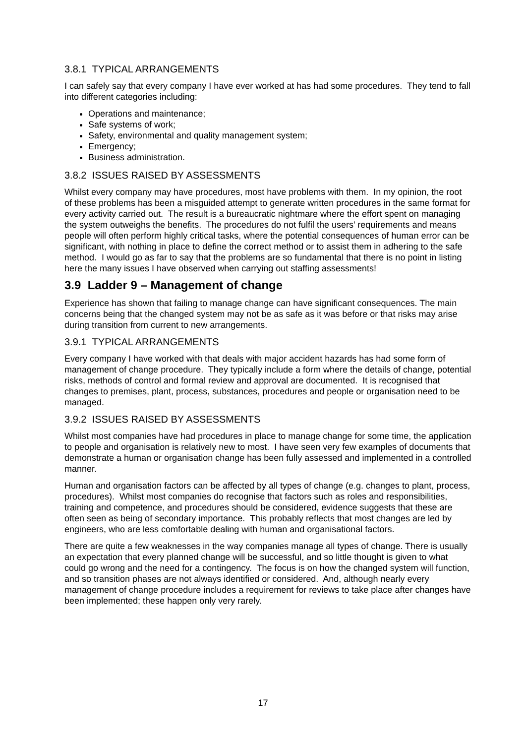3.8.1 TYPICAL ARRANGEMENTS
I can safely say that every company I have ever worked at has had some procedures. They tend to fall into different categories including:
Operations and maintenance;
Safe systems of work;
Safety, environmental and quality management system;
Emergency;
Business administration.
3.8.2 ISSUES RAISED BY ASSESSMENTS
Whilst every company may have procedures, most have problems with them. In my opinion, the root of these problems has been a misguided attempt to generate written procedures in the same format for every activity carried out. The result is a bureaucratic nightmare where the effort spent on managing the system outweighs the benefits. The procedures do not fulfil the users’ requirements and means people will often perform highly critical tasks, where the potential consequences of human error can be significant, with nothing in place to define the correct method or to assist them in adhering to the safe method. I would go as far to say that the problems are so fundamental that there is no point in listing here the many issues I have observed when carrying out staffing assessments!
3.9 Ladder 9 – Management of change
Experience has shown that failing to manage change can have significant consequences. The main concerns being that the changed system may not be as safe as it was before or that risks may arise during transition from current to new arrangements.
3.9.1 TYPICAL ARRANGEMENTS
Every company I have worked with that deals with major accident hazards has had some form of management of change procedure. They typically include a form where the details of change, potential risks, methods of control and formal review and approval are documented. It is recognised that changes to premises, plant, process, substances, procedures and people or organisation need to be managed.
3.9.2 ISSUES RAISED BY ASSESSMENTS
Whilst most companies have had procedures in place to manage change for some time, the application to people and organisation is relatively new to most. I have seen very few examples of documents that demonstrate a human or organisation change has been fully assessed and implemented in a controlled manner.
Human and organisation factors can be affected by all types of change (e.g. changes to plant, process, procedures). Whilst most companies do recognise that factors such as roles and responsibilities, training and competence, and procedures should be considered, evidence suggests that these are often seen as being of secondary importance. This probably reflects that most changes are led by engineers, who are less comfortable dealing with human and organisational factors.
There are quite a few weaknesses in the way companies manage all types of change. There is usually an expectation that every planned change will be successful, and so little thought is given to what could go wrong and the need for a contingency. The focus is on how the changed system will function, and so transition phases are not always identified or considered. And, although nearly every management of change procedure includes a requirement for reviews to take place after changes have been implemented; these happen only very rarely.
17